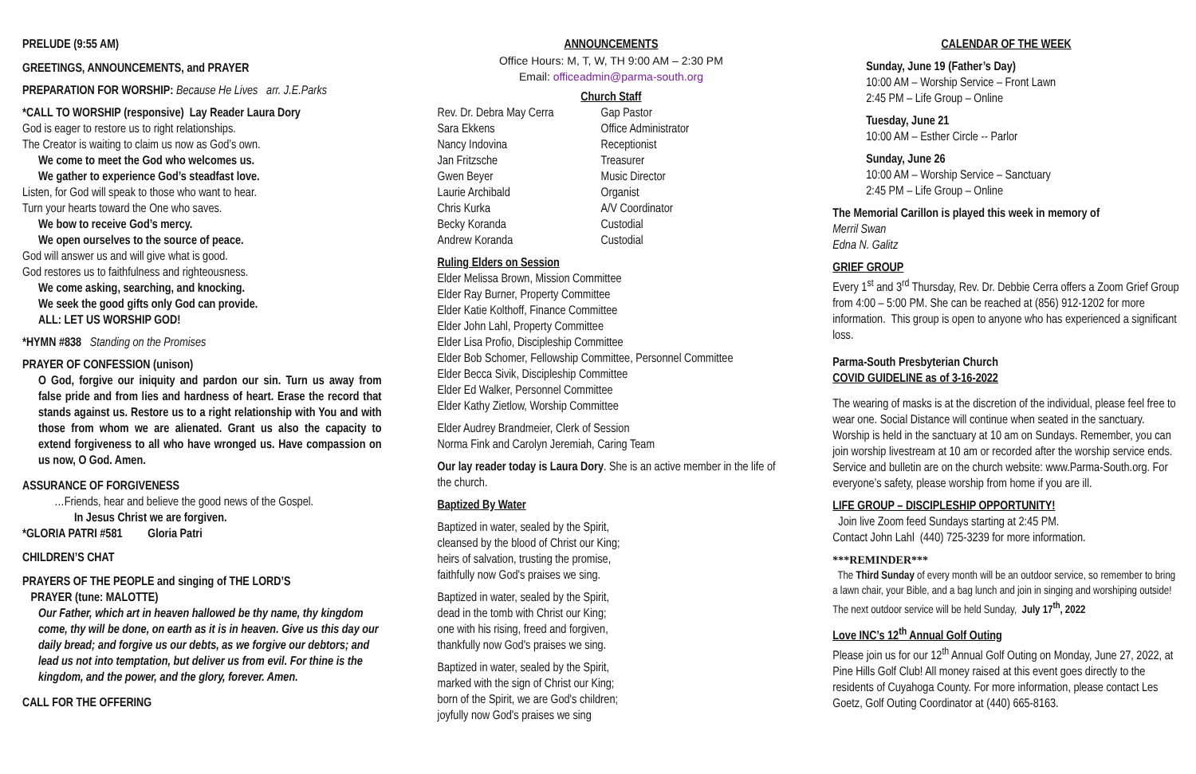PRELUDE (9:55 AM)
GREETINGS, ANNOUNCEMENTS, and PRAYER
PREPARATION FOR WORSHIP: Because He Lives arr. J.E.Parks
*CALL TO WORSHIP (responsive) Lay Reader Laura Dory
God is eager to restore us to right relationships.
The Creator is waiting to claim us now as God’s own.
We come to meet the God who welcomes us.
We gather to experience God’s steadfast love.
Listen, for God will speak to those who want to hear.
Turn your hearts toward the One who saves.
We bow to receive God’s mercy.
We open ourselves to the source of peace.
God will answer us and will give what is good.
God restores us to faithfulness and righteousness.
We come asking, searching, and knocking.
We seek the good gifts only God can provide.
ALL: LET US WORSHIP GOD!
*HYMN #838 Standing on the Promises
PRAYER OF CONFESSION (unison)
O God, forgive our iniquity and pardon our sin. Turn us away from false pride and from lies and hardness of heart. Erase the record that stands against us. Restore us to a right relationship with You and with those from whom we are alienated. Grant us also the capacity to extend forgiveness to all who have wronged us. Have compassion on us now, O God. Amen.
ASSURANCE OF FORGIVENESS
…Friends, hear and believe the good news of the Gospel.
In Jesus Christ we are forgiven.
*GLORIA PATRI #581 Gloria Patri
CHILDREN’S CHAT
PRAYERS OF THE PEOPLE and singing of THE LORD’S
PRAYER (tune: MALOTTE)
Our Father, which art in heaven hallowed be thy name, thy kingdom come, thy will be done, on earth as it is in heaven. Give us this day our daily bread; and forgive us our debts, as we forgive our debtors; and lead us not into temptation, but deliver us from evil. For thine is the kingdom, and the power, and the glory, forever. Amen.
CALL FOR THE OFFERING
ANNOUNCEMENTS
Office Hours: M, T, W, TH 9:00 AM – 2:30 PM
Email: officeadmin@parma-south.org
Church Staff
Rev. Dr. Debra May Cerra Gap Pastor Sara Ekkens Office Administrator Nancy Indovina Receptionist Jan Fritzsche Treasurer Gwen Beyer Music Director Laurie Archibald Organist Chris Kurka A/V Coordinator Becky Koranda Custodial Andrew Koranda Custodial
Ruling Elders on Session
Elder Melissa Brown, Mission Committee
Elder Ray Burner, Property Committee
Elder Katie Kolthoff, Finance Committee
Elder John Lahl, Property Committee
Elder Lisa Profio, Discipleship Committee
Elder Bob Schomer, Fellowship Committee, Personnel Committee
Elder Becca Sivik, Discipleship Committee
Elder Ed Walker, Personnel Committee
Elder Kathy Zietlow, Worship Committee
Elder Audrey Brandmeier, Clerk of Session
Norma Fink and Carolyn Jeremiah, Caring Team
Our lay reader today is Laura Dory. She is an active member in the life of the church.
Baptized By Water
Baptized in water, sealed by the Spirit,
cleansed by the blood of Christ our King;
heirs of salvation, trusting the promise,
faithfully now God's praises we sing.
Baptized in water, sealed by the Spirit,
dead in the tomb with Christ our King;
one with his rising, freed and forgiven,
thankfully now God's praises we sing.
Baptized in water, sealed by the Spirit,
marked with the sign of Christ our King;
born of the Spirit, we are God's children;
joyfully now God's praises we sing
CALENDAR OF THE WEEK
Sunday, June 19 (Father’s Day)
10:00 AM – Worship Service – Front Lawn
2:45 PM – Life Group – Online
Tuesday, June 21
10:00 AM – Esther Circle -- Parlor
Sunday, June 26
10:00 AM – Worship Service – Sanctuary
2:45 PM – Life Group – Online
The Memorial Carillon is played this week in memory of
Merril Swan
Edna N. Galitz
GRIEF GROUP
Every 1<sup>st</sup> and 3<sup>rd</sup> Thursday, Rev. Dr. Debbie Cerra offers a Zoom Grief Group from 4:00 – 5:00 PM. She can be reached at (856) 912-1202 for more information. This group is open to anyone who has experienced a significant loss.
Parma-South Presbyterian Church
COVID GUIDELINE as of 3-16-2022
The wearing of masks is at the discretion of the individual, please feel free to wear one. Social Distance will continue when seated in the sanctuary. Worship is held in the sanctuary at 10 am on Sundays. Remember, you can join worship livestream at 10 am or recorded after the worship service ends. Service and bulletin are on the church website: www.Parma-South.org. For everyone’s safety, please worship from home if you are ill.
LIFE GROUP – DISCIPLESHIP OPPORTUNITY!
Join live Zoom feed Sundays starting at 2:45 PM.
Contact John Lahl (440) 725-3239 for more information.
***REMINDER***
The Third Sunday of every month will be an outdoor service, so remember to bring a lawn chair, your Bible, and a bag lunch and join in singing and worshiping outside! The next outdoor service will be held Sunday, July 17<sup>th</sup>, 2022
Love INC’s 12<sup>th</sup> Annual Golf Outing
Please join us for our 12<sup>th</sup> Annual Golf Outing on Monday, June 27, 2022, at Pine Hills Golf Club! All money raised at this event goes directly to the residents of Cuyahoga County. For more information, please contact Les Goetz, Golf Outing Coordinator at (440) 665-8163.